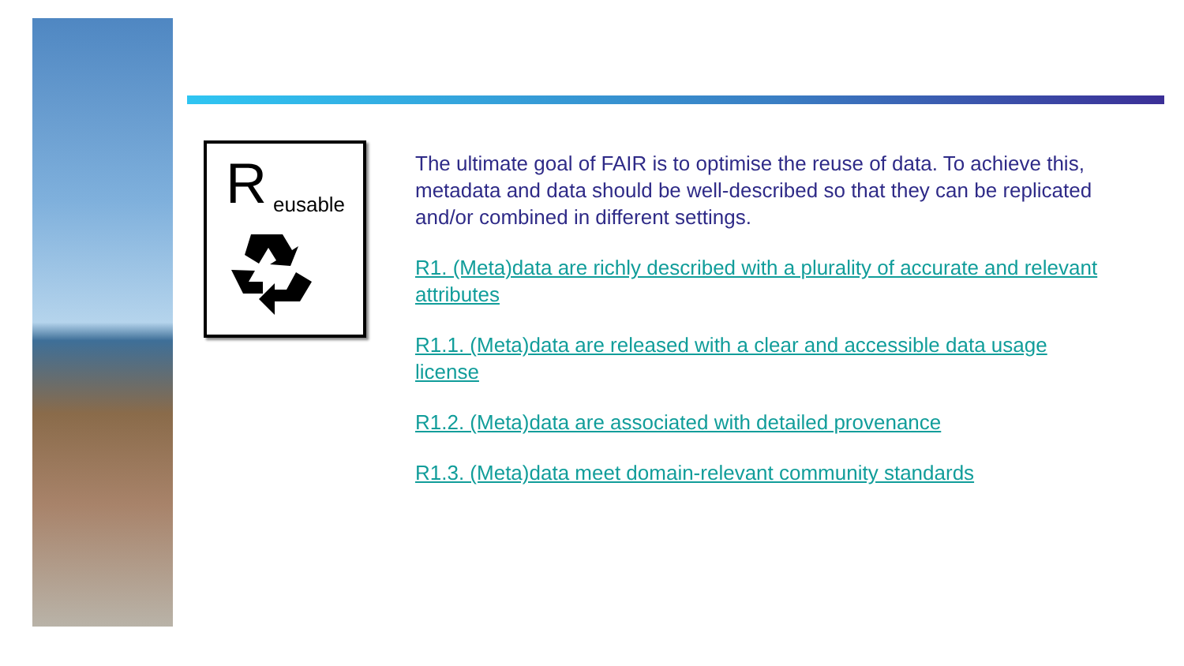R eusable
The ultimate goal of FAIR is to optimise the reuse of data. To achieve this, metadata and data should be well-described so that they can be replicated and/or combined in different settings.
R1. (Meta)data are richly described with a plurality of accurate and relevant attributes
R1.1. (Meta)data are released with a clear and accessible data usage license
R1.2. (Meta)data are associated with detailed provenance
R1.3. (Meta)data meet domain-relevant community standards